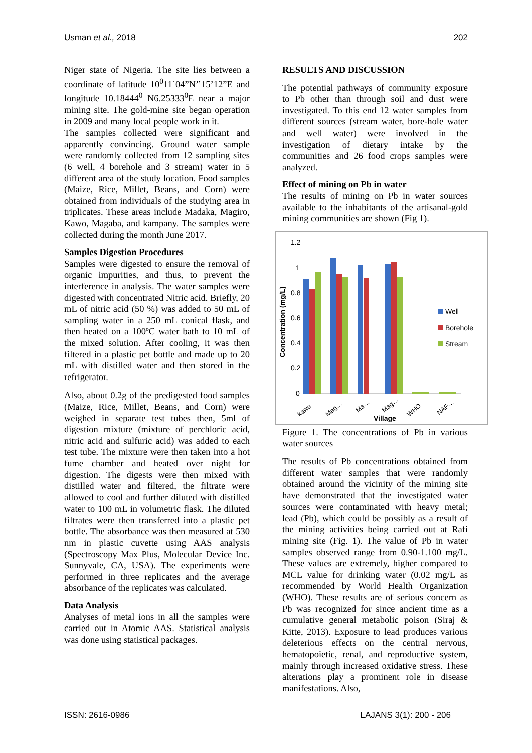Usman et al., 2018 202
Niger state of Nigeria. The site lies between a coordinate of latitude 10<sup>0</sup>11`04”N’’15’12”E and longitude 10.18444<sup>0</sup> N6.25333<sup>0</sup>E near a major mining site. The gold-mine site began operation in 2009 and many local people work in it.
The samples collected were significant and apparently convincing. Ground water sample were randomly collected from 12 sampling sites (6 well, 4 borehole and 3 stream) water in 5 different area of the study location. Food samples (Maize, Rice, Millet, Beans, and Corn) were obtained from individuals of the studying area in triplicates. These areas include Madaka, Magiro, Kawo, Magaba, and kampany. The samples were collected during the month June 2017.
Samples Digestion Procedures
Samples were digested to ensure the removal of organic impurities, and thus, to prevent the interference in analysis. The water samples were digested with concentrated Nitric acid. Briefly, 20 mL of nitric acid (50 %) was added to 50 mL of sampling water in a 250 mL conical flask, and then heated on a 100ºC water bath to 10 mL of the mixed solution. After cooling, it was then filtered in a plastic pet bottle and made up to 20 mL with distilled water and then stored in the refrigerator.
Also, about 0.2g of the predigested food samples (Maize, Rice, Millet, Beans, and Corn) were weighed in separate test tubes then, 5ml of digestion mixture (mixture of perchloric acid, nitric acid and sulfuric acid) was added to each test tube. The mixture were then taken into a hot fume chamber and heated over night for digestion. The digests were then mixed with distilled water and filtered, the filtrate were allowed to cool and further diluted with distilled water to 100 mL in volumetric flask. The diluted filtrates were then transferred into a plastic pet bottle. The absorbance was then measured at 530 nm in plastic cuvette using AAS analysis (Spectroscopy Max Plus, Molecular Device Inc. Sunnyvale, CA, USA). The experiments were performed in three replicates and the average absorbance of the replicates was calculated.
Data Analysis
Analyses of metal ions in all the samples were carried out in Atomic AAS. Statistical analysis was done using statistical packages.
RESULTS AND DISCUSSION
The potential pathways of community exposure to Pb other than through soil and dust were investigated. To this end 12 water samples from different sources (stream water, bore-hole water and well water) were involved in the investigation of dietary intake by the communities and 26 food crops samples were analyzed.
Effect of mining on Pb in water
The results of mining on Pb in water sources available to the inhabitants of the artisanal-gold mining communities are shown (Fig 1).
1.2
1
0.8
0.6
0.4
0.2
0
Concentration (mg/L)
kawu
Mag…
Ma…
Mag…
WHO
NAF…
Village
Well
Borehole
Stream
Figure 1. The concentrations of Pb in various water sources
The results of Pb concentrations obtained from different water samples that were randomly obtained around the vicinity of the mining site have demonstrated that the investigated water sources were contaminated with heavy metal; lead (Pb), which could be possibly as a result of the mining activities being carried out at Rafi mining site (Fig. 1). The value of Pb in water samples observed range from 0.90-1.100 mg/L. These values are extremely, higher compared to MCL value for drinking water (0.02 mg/L as recommended by World Health Organization (WHO). These results are of serious concern as Pb was recognized for since ancient time as a cumulative general metabolic poison (Siraj & Kitte, 2013). Exposure to lead produces various deleterious effects on the central nervous, hematopoietic, renal, and reproductive system, mainly through increased oxidative stress. These alterations play a prominent role in disease manifestations. Also,
ISSN: 2616-0986 LAJANS 3(1): 200 - 206